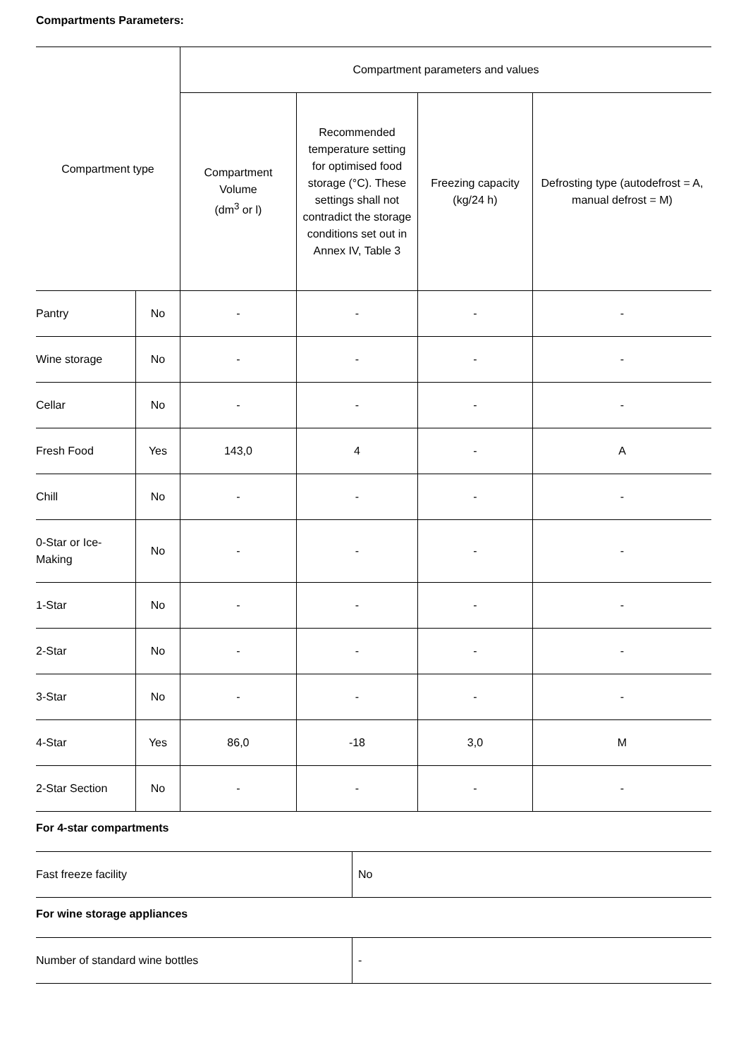Compartments Parameters:
| Compartment type | | Compartment parameters and values | | | |
| --- | --- | --- | --- | --- | --- |
| | | Compartment Volume (dm<sup>3</sup> or l) | Recommended temperature setting for optimised food storage (°C). These settings shall not contradict the storage conditions set out in Annex IV, Table 3 | Freezing capacity (kg/24 h) | Defrosting type (autodefrost = A, manual defrost = M) |
| Pantry | No | - | - | - | - |
| Wine storage | No | - | - | - | - |
| Cellar | No | - | - | - | - |
| Fresh Food | Yes | 143,0 | 4 | - | A |
| Chill | No | - | - | - | - |
| 0-Star or Ice- Making | No | - | - | - | - |
| 1-Star | No | - | - | - | - |
| 2-Star | No | - | - | - | - |
| 3-Star | No | - | - | - | - |
| 4-Star | Yes | 86,0 | -18 | 3,0 | M |
| 2-Star Section | No | - | - | - | - |
For 4-star compartments
| Fast freeze facility | No |
For wine storage appliances
| Number of standard wine bottles | - |